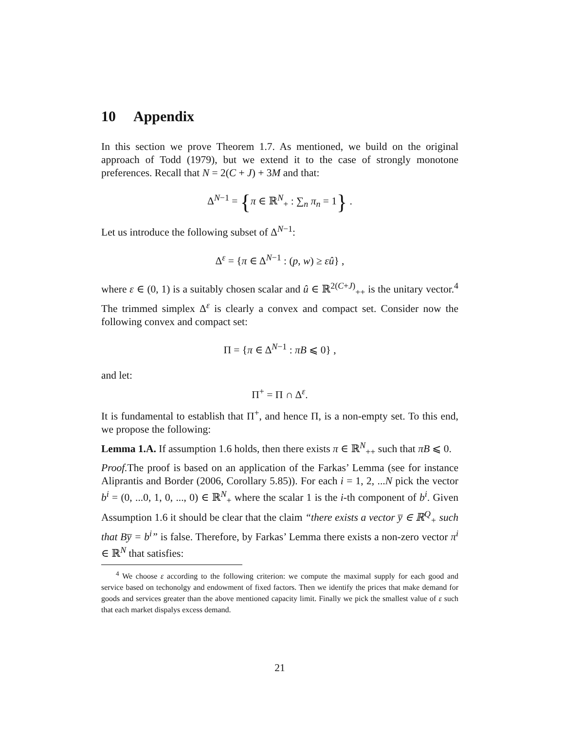10 Appendix
In this section we prove Theorem 1.7. As mentioned, we build on the original approach of Todd (1979), but we extend it to the case of strongly monotone preferences. Recall that N = 2(C + J) + 3M and that:
Δ<sup>N−1</sup> = {π ∈ ℝ<sup>N</sup><sub>+</sub> : ∑<sub>n</sub> π<sub>n</sub> = 1} .
Let us introduce the following subset of Δ<sup>N−1</sup>:
Δ<sup>ε</sup> = {π ∈ Δ<sup>N−1</sup> : (p, w) ≥ εû} ,
where ε ∈ (0, 1) is a suitably chosen scalar and û ∈ ℝ<sup>2(C+J)</sup><sub>++</sub> is the unitary vector.<sup>4</sup> The trimmed simplex Δ<sup>ε</sup> is clearly a convex and compact set. Consider now the following convex and compact set:
Π = {π ∈ Δ<sup>N−1</sup> : πB ⩽ 0} ,
and let:
Π<sup>+</sup> = Π ∩ Δ<sup>ε</sup>.
It is fundamental to establish that Π<sup>+</sup>, and hence Π, is a non-empty set. To this end, we propose the following:
Lemma 1.A. If assumption 1.6 holds, then there exists π ∈ ℝ<sup>N</sup><sub>++</sub> such that πB ⩽ 0.
Proof. The proof is based on an application of the Farkas’ Lemma (see for instance Aliprantis and Border (2006, Corollary 5.85)). For each i = 1, 2, ...N pick the vector b<sup>i</sup> = (0, ...0, 1, 0, ..., 0) ∈ ℝ<sup>N</sup><sub>+</sub> where the scalar 1 is the i-th component of b<sup>i</sup>. Given Assumption 1.6 it should be clear that the claim “there exists a vector y̅ ∈ ℝ<sup>Q</sup><sub>+</sub> such that By̅ = b<sup>i</sup>” is false. Therefore, by Farkas’ Lemma there exists a non-zero vector π<sup>i</sup> ∈ ℝ<sup>N</sup> that satisfies:
<sup>4</sup> We choose ε according to the following criterion: we compute the maximal supply for each good and service based on techonolgy and endowment of fixed factors. Then we identify the prices that make demand for goods and services greater than the above mentioned capacity limit. Finally we pick the smallest value of ε such that each market dispalys excess demand.
21